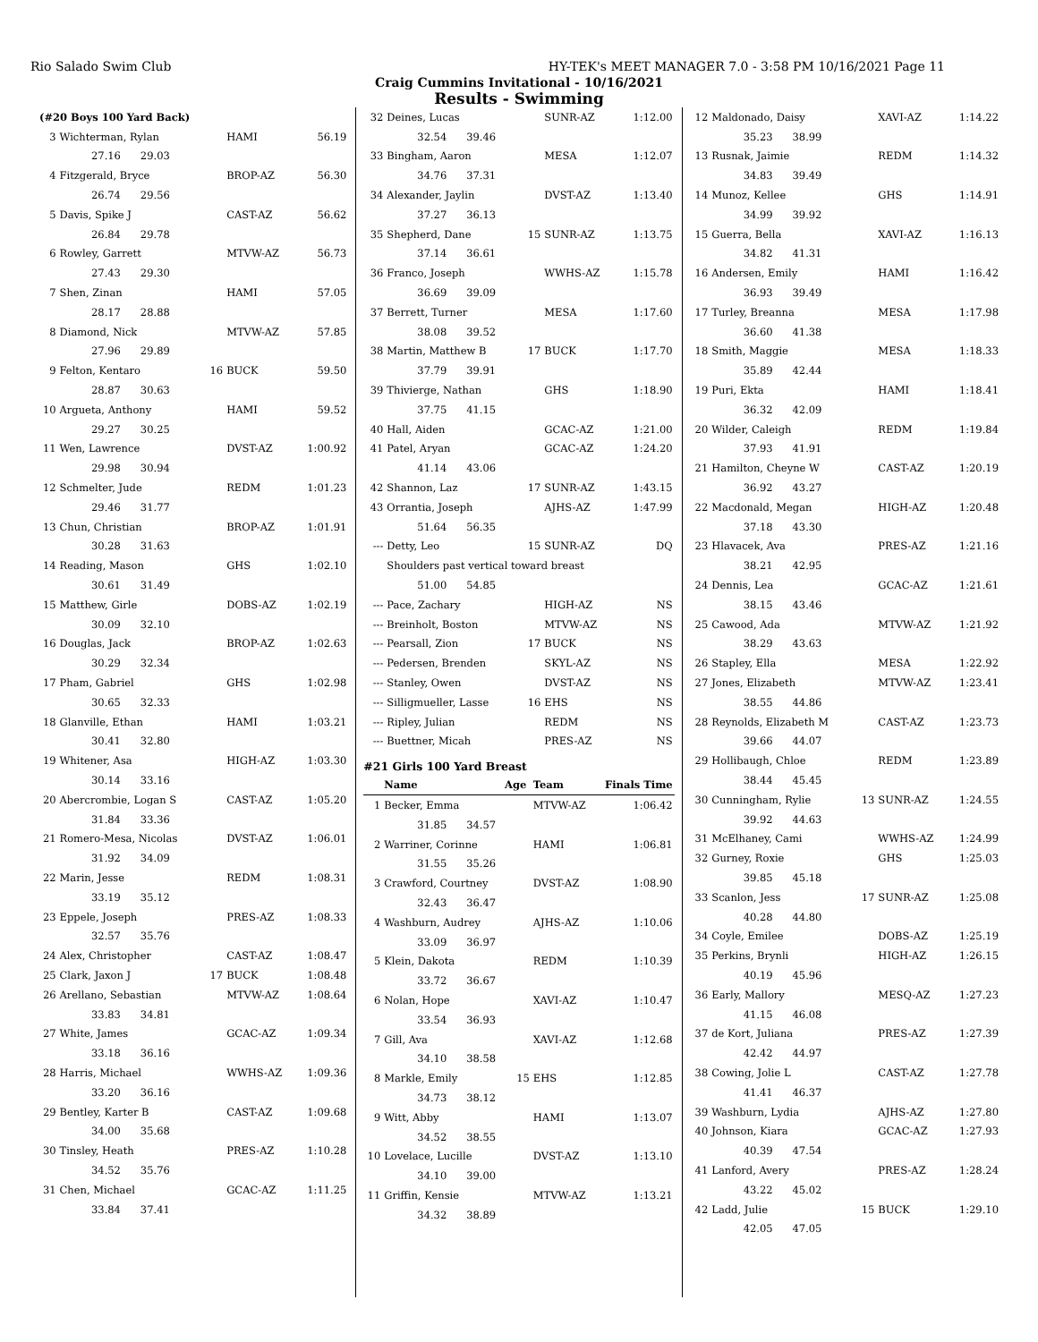Rio Salado Swim Club HY-TEK's MEET MANAGER 7.0 - 3:58 PM 10/16/2021 Page 11
Craig Cummins Invitational - 10/16/2021
Results - Swimming
| (#20 Boys 100 Yard Back) | | | | |
| 3 | Wichterman, Rylan | | HAMI | 56.19 |
| 27.16 29.03 | | | | |
| 4 | Fitzgerald, Bryce | | BROP-AZ | 56.30 |
| 26.74 29.56 | | | | |
| 5 | Davis, Spike J | | CAST-AZ | 56.62 |
| 26.84 29.78 | | | | |
| 6 | Rowley, Garrett | | MTVW-AZ | 56.73 |
| 27.43 29.30 | | | | |
| 7 | Shen, Zinan | | HAMI | 57.05 |
| 28.17 28.88 | | | | |
| 8 | Diamond, Nick | | MTVW-AZ | 57.85 |
| 27.96 29.89 | | | | |
| 9 | Felton, Kentaro | 16 | BUCK | 59.50 |
| 28.87 30.63 | | | | |
| 10 | Argueta, Anthony | | HAMI | 59.52 |
| 29.27 30.25 | | | | |
| 11 | Wen, Lawrence | | DVST-AZ | 1:00.92 |
| 29.98 30.94 | | | | |
| 12 | Schmelter, Jude | | REDM | 1:01.23 |
| 29.46 31.77 | | | | |
| 13 | Chun, Christian | | BROP-AZ | 1:01.91 |
| 30.28 31.63 | | | | |
| 14 | Reading, Mason | | GHS | 1:02.10 |
| 30.61 31.49 | | | | |
| 15 | Matthew, Girle | | DOBS-AZ | 1:02.19 |
| 30.09 32.10 | | | | |
| 16 | Douglas, Jack | | BROP-AZ | 1:02.63 |
| 30.29 32.34 | | | | |
| 17 | Pham, Gabriel | | GHS | 1:02.98 |
| 30.65 32.33 | | | | |
| 18 | Glanville, Ethan | | HAMI | 1:03.21 |
| 30.41 32.80 | | | | |
| 19 | Whitener, Asa | | HIGH-AZ | 1:03.30 |
| 30.14 33.16 | | | | |
| 20 | Abercrombie, Logan S | | CAST-AZ | 1:05.20 |
| 31.84 33.36 | | | | |
| 21 | Romero-Mesa, Nicolas | | DVST-AZ | 1:06.01 |
| 31.92 34.09 | | | | |
| 22 | Marin, Jesse | | REDM | 1:08.31 |
| 33.19 35.12 | | | | |
| 23 | Eppele, Joseph | | PRES-AZ | 1:08.33 |
| 32.57 35.76 | | | | |
| 24 | Alex, Christopher | | CAST-AZ | 1:08.47 |
| 25 | Clark, Jaxon J | 17 | BUCK | 1:08.48 |
| 26 | Arellano, Sebastian | | MTVW-AZ | 1:08.64 |
| 33.83 34.81 | | | | |
| 27 | White, James | | GCAC-AZ | 1:09.34 |
| 33.18 36.16 | | | | |
| 28 | Harris, Michael | | WWHS-AZ | 1:09.36 |
| 33.20 36.16 | | | | |
| 29 | Bentley, Karter B | | CAST-AZ | 1:09.68 |
| 34.00 35.68 | | | | |
| 30 | Tinsley, Heath | | PRES-AZ | 1:10.28 |
| 34.52 35.76 | | | | |
| 31 | Chen, Michael | | GCAC-AZ | 1:11.25 |
| 33.84 37.41 | | | | |
| 32 | Deines, Lucas | | SUNR-AZ | 1:12.00 |
| 32.54 39.46 | | | | |
| 33 | Bingham, Aaron | | MESA | 1:12.07 |
| 34.76 37.31 | | | | |
| 34 | Alexander, Jaylin | | DVST-AZ | 1:13.40 |
| 37.27 36.13 | | | | |
| 35 | Shepherd, Dane | 15 | SUNR-AZ | 1:13.75 |
| 37.14 36.61 | | | | |
| 36 | Franco, Joseph | | WWHS-AZ | 1:15.78 |
| 36.69 39.09 | | | | |
| 37 | Berrett, Turner | | MESA | 1:17.60 |
| 38.08 39.52 | | | | |
| 38 | Martin, Matthew B | 17 | BUCK | 1:17.70 |
| 37.79 39.91 | | | | |
| 39 | Thivierge, Nathan | | GHS | 1:18.90 |
| 37.75 41.15 | | | | |
| 40 | Hall, Aiden | | GCAC-AZ | 1:21.00 |
| 41 | Patel, Aryan | | GCAC-AZ | 1:24.20 |
| 41.14 43.06 | | | | |
| 42 | Shannon, Laz | 17 | SUNR-AZ | 1:43.15 |
| 43 | Orrantia, Joseph | | AJHS-AZ | 1:47.99 |
| 51.64 56.35 | | | | |
| --- | Detty, Leo | 15 | SUNR-AZ | DQ |
| | Shoulders past vertical toward breast | | | |
| 51.00 54.85 | | | | |
| --- | Pace, Zachary | | HIGH-AZ | NS |
| --- | Breinholt, Boston | | MTVW-AZ | NS |
| --- | Pearsall, Zion | 17 | BUCK | NS |
| --- | Pedersen, Brenden | | SKYL-AZ | NS |
| --- | Stanley, Owen | | DVST-AZ | NS |
| --- | Silligmueller, Lasse | 16 | EHS | NS |
| --- | Ripley, Julian | | REDM | NS |
| --- | Buettner, Micah | | PRES-AZ | NS |
#21 Girls 100 Yard Breast
| | Name | Age | Team | Finals Time |
| --- | --- | --- | --- | --- |
| 1 | Becker, Emma | | MTVW-AZ | 1:06.42 |
| 31.85 34.57 | | | | |
| 2 | Warriner, Corinne | | HAMI | 1:06.81 |
| 31.55 35.26 | | | | |
| 3 | Crawford, Courtney | | DVST-AZ | 1:08.90 |
| 32.43 36.47 | | | | |
| 4 | Washburn, Audrey | | AJHS-AZ | 1:10.06 |
| 33.09 36.97 | | | | |
| 5 | Klein, Dakota | | REDM | 1:10.39 |
| 33.72 36.67 | | | | |
| 6 | Nolan, Hope | | XAVI-AZ | 1:10.47 |
| 33.54 36.93 | | | | |
| 7 | Gill, Ava | | XAVI-AZ | 1:12.68 |
| 34.10 38.58 | | | | |
| 8 | Markle, Emily | 15 | EHS | 1:12.85 |
| 34.73 38.12 | | | | |
| 9 | Witt, Abby | | HAMI | 1:13.07 |
| 34.52 38.55 | | | | |
| 10 | Lovelace, Lucille | | DVST-AZ | 1:13.10 |
| 34.10 39.00 | | | | |
| 11 | Griffin, Kensie | | MTVW-AZ | 1:13.21 |
| 34.32 38.89 | | | | |
| 12 | Maldonado, Daisy | | XAVI-AZ | 1:14.22 |
| 35.23 38.99 | | | | |
| 13 | Rusnak, Jaimie | | REDM | 1:14.32 |
| 34.83 39.49 | | | | |
| 14 | Munoz, Kellee | | GHS | 1:14.91 |
| 34.99 39.92 | | | | |
| 15 | Guerra, Bella | | XAVI-AZ | 1:16.13 |
| 34.82 41.31 | | | | |
| 16 | Andersen, Emily | | HAMI | 1:16.42 |
| 36.93 39.49 | | | | |
| 17 | Turley, Breanna | | MESA | 1:17.98 |
| 36.60 41.38 | | | | |
| 18 | Smith, Maggie | | MESA | 1:18.33 |
| 35.89 42.44 | | | | |
| 19 | Puri, Ekta | | HAMI | 1:18.41 |
| 36.32 42.09 | | | | |
| 20 | Wilder, Caleigh | | REDM | 1:19.84 |
| 37.93 41.91 | | | | |
| 21 | Hamilton, Cheyne W | | CAST-AZ | 1:20.19 |
| 36.92 43.27 | | | | |
| 22 | Macdonald, Megan | | HIGH-AZ | 1:20.48 |
| 37.18 43.30 | | | | |
| 23 | Hlavacek, Ava | | PRES-AZ | 1:21.16 |
| 38.21 42.95 | | | | |
| 24 | Dennis, Lea | | GCAC-AZ | 1:21.61 |
| 38.15 43.46 | | | | |
| 25 | Cawood, Ada | | MTVW-AZ | 1:21.92 |
| 38.29 43.63 | | | | |
| 26 | Stapley, Ella | | MESA | 1:22.92 |
| 27 | Jones, Elizabeth | | MTVW-AZ | 1:23.41 |
| 38.55 44.86 | | | | |
| 28 | Reynolds, Elizabeth M | | CAST-AZ | 1:23.73 |
| 39.66 44.07 | | | | |
| 29 | Hollibaugh, Chloe | | REDM | 1:23.89 |
| 38.44 45.45 | | | | |
| 30 | Cunningham, Rylie | 13 | SUNR-AZ | 1:24.55 |
| 39.92 44.63 | | | | |
| 31 | McElhaney, Cami | | WWHS-AZ | 1:24.99 |
| 32 | Gurney, Roxie | | GHS | 1:25.03 |
| 39.85 45.18 | | | | |
| 33 | Scanlon, Jess | 17 | SUNR-AZ | 1:25.08 |
| 40.28 44.80 | | | | |
| 34 | Coyle, Emilee | | DOBS-AZ | 1:25.19 |
| 35 | Perkins, Brynli | | HIGH-AZ | 1:26.15 |
| 40.19 45.96 | | | | |
| 36 | Early, Mallory | | MESQ-AZ | 1:27.23 |
| 41.15 46.08 | | | | |
| 37 | de Kort, Juliana | | PRES-AZ | 1:27.39 |
| 42.42 44.97 | | | | |
| 38 | Cowing, Jolie L | | CAST-AZ | 1:27.78 |
| 41.41 46.37 | | | | |
| 39 | Washburn, Lydia | | AJHS-AZ | 1:27.80 |
| 40 | Johnson, Kiara | | GCAC-AZ | 1:27.93 |
| 40.39 47.54 | | | | |
| 41 | Lanford, Avery | | PRES-AZ | 1:28.24 |
| 43.22 45.02 | | | | |
| 42 | Ladd, Julie | 15 | BUCK | 1:29.10 |
| 42.05 47.05 | | | | |